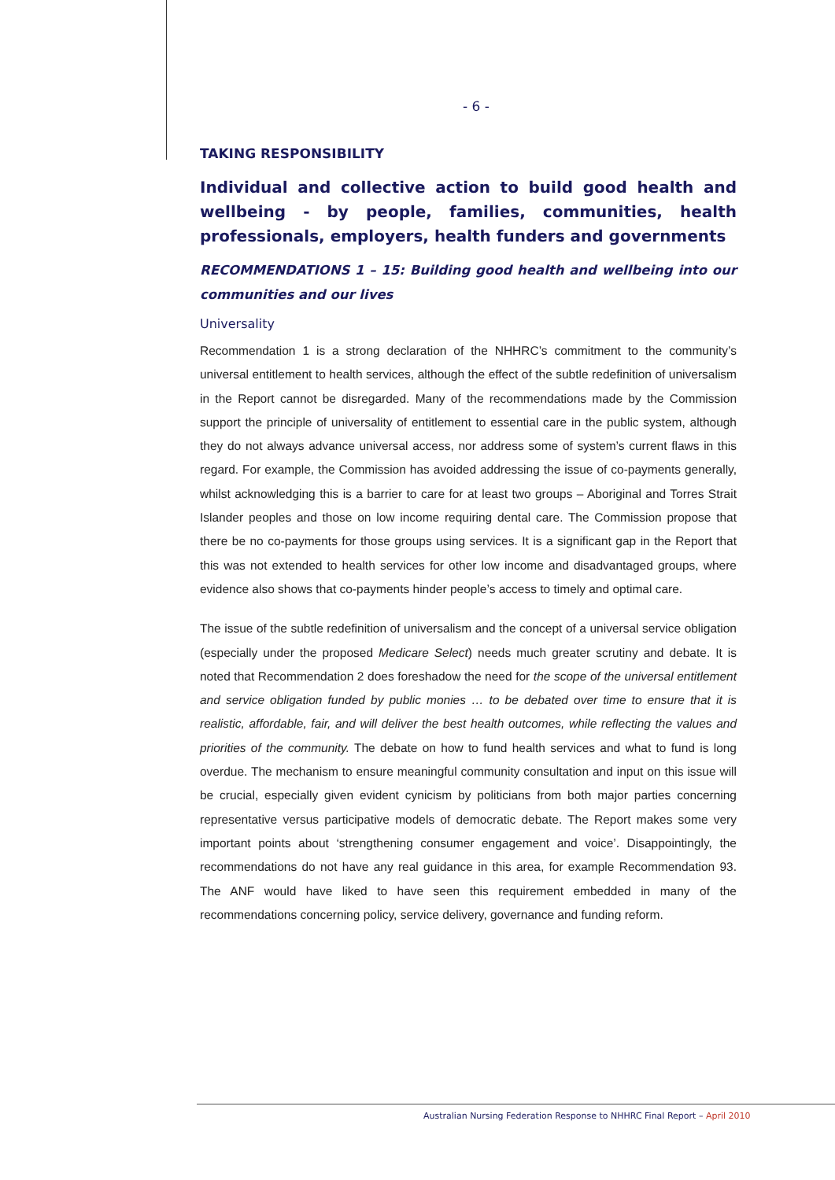- 6 -
TAKING RESPONSIBILITY
Individual and collective action to build good health and wellbeing - by people, families, communities, health professionals, employers, health funders and governments
RECOMMENDATIONS 1 – 15: Building good health and wellbeing into our communities and our lives
Universality
Recommendation 1 is a strong declaration of the NHHRC’s commitment to the community’s universal entitlement to health services, although the effect of the subtle redefinition of universalism in the Report cannot be disregarded. Many of the recommendations made by the Commission support the principle of universality of entitlement to essential care in the public system, although they do not always advance universal access, nor address some of system’s current flaws in this regard. For example, the Commission has avoided addressing the issue of co-payments generally, whilst acknowledging this is a barrier to care for at least two groups – Aboriginal and Torres Strait Islander peoples and those on low income requiring dental care. The Commission propose that there be no co-payments for those groups using services. It is a significant gap in the Report that this was not extended to health services for other low income and disadvantaged groups, where evidence also shows that co-payments hinder people’s access to timely and optimal care.
The issue of the subtle redefinition of universalism and the concept of a universal service obligation (especially under the proposed Medicare Select) needs much greater scrutiny and debate. It is noted that Recommendation 2 does foreshadow the need for the scope of the universal entitlement and service obligation funded by public monies … to be debated over time to ensure that it is realistic, affordable, fair, and will deliver the best health outcomes, while reflecting the values and priorities of the community. The debate on how to fund health services and what to fund is long overdue. The mechanism to ensure meaningful community consultation and input on this issue will be crucial, especially given evident cynicism by politicians from both major parties concerning representative versus participative models of democratic debate. The Report makes some very important points about ‘strengthening consumer engagement and voice’. Disappointingly, the recommendations do not have any real guidance in this area, for example Recommendation 93. The ANF would have liked to have seen this requirement embedded in many of the recommendations concerning policy, service delivery, governance and funding reform.
Australian Nursing Federation Response to NHHRC Final Report – April 2010